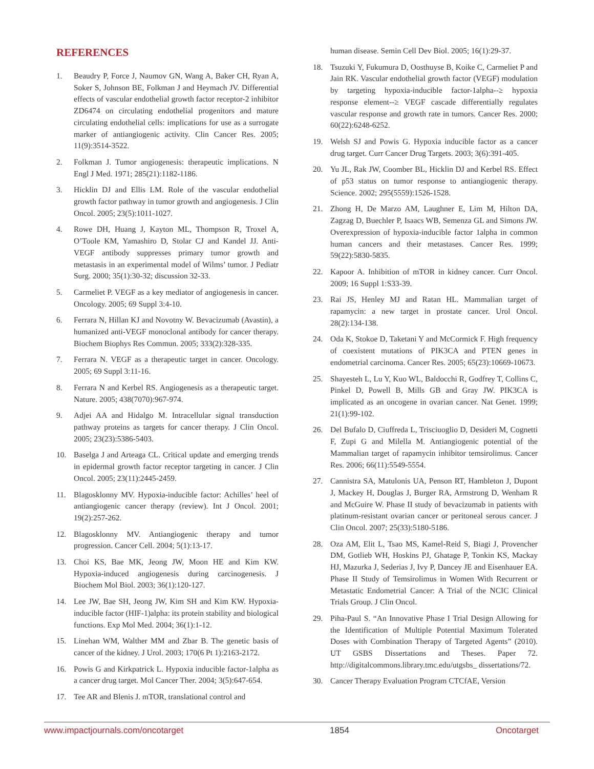REFERENCES
1. Beaudry P, Force J, Naumov GN, Wang A, Baker CH, Ryan A, Soker S, Johnson BE, Folkman J and Heymach JV. Differential effects of vascular endothelial growth factor receptor-2 inhibitor ZD6474 on circulating endothelial progenitors and mature circulating endothelial cells: implications for use as a surrogate marker of antiangiogenic activity. Clin Cancer Res. 2005; 11(9):3514-3522.
2. Folkman J. Tumor angiogenesis: therapeutic implications. N Engl J Med. 1971; 285(21):1182-1186.
3. Hicklin DJ and Ellis LM. Role of the vascular endothelial growth factor pathway in tumor growth and angiogenesis. J Clin Oncol. 2005; 23(5):1011-1027.
4. Rowe DH, Huang J, Kayton ML, Thompson R, Troxel A, O’Toole KM, Yamashiro D, Stolar CJ and Kandel JJ. Anti-VEGF antibody suppresses primary tumor growth and metastasis in an experimental model of Wilms’ tumor. J Pediatr Surg. 2000; 35(1):30-32; discussion 32-33.
5. Carmeliet P. VEGF as a key mediator of angiogenesis in cancer. Oncology. 2005; 69 Suppl 3:4-10.
6. Ferrara N, Hillan KJ and Novotny W. Bevacizumab (Avastin), a humanized anti-VEGF monoclonal antibody for cancer therapy. Biochem Biophys Res Commun. 2005; 333(2):328-335.
7. Ferrara N. VEGF as a therapeutic target in cancer. Oncology. 2005; 69 Suppl 3:11-16.
8. Ferrara N and Kerbel RS. Angiogenesis as a therapeutic target. Nature. 2005; 438(7070):967-974.
9. Adjei AA and Hidalgo M. Intracellular signal transduction pathway proteins as targets for cancer therapy. J Clin Oncol. 2005; 23(23):5386-5403.
10. Baselga J and Arteaga CL. Critical update and emerging trends in epidermal growth factor receptor targeting in cancer. J Clin Oncol. 2005; 23(11):2445-2459.
11. Blagosklonny MV. Hypoxia-inducible factor: Achilles’ heel of antiangiogenic cancer therapy (review). Int J Oncol. 2001; 19(2):257-262.
12. Blagosklonny MV. Antiangiogenic therapy and tumor progression. Cancer Cell. 2004; 5(1):13-17.
13. Choi KS, Bae MK, Jeong JW, Moon HE and Kim KW. Hypoxia-induced angiogenesis during carcinogenesis. J Biochem Mol Biol. 2003; 36(1):120-127.
14. Lee JW, Bae SH, Jeong JW, Kim SH and Kim KW. Hypoxia-inducible factor (HIF-1)alpha: its protein stability and biological functions. Exp Mol Med. 2004; 36(1):1-12.
15. Linehan WM, Walther MM and Zbar B. The genetic basis of cancer of the kidney. J Urol. 2003; 170(6 Pt 1):2163-2172.
16. Powis G and Kirkpatrick L. Hypoxia inducible factor-1alpha as a cancer drug target. Mol Cancer Ther. 2004; 3(5):647-654.
17. Tee AR and Blenis J. mTOR, translational control and
human disease. Semin Cell Dev Biol. 2005; 16(1):29-37.
18. Tsuzuki Y, Fukumura D, Oosthuyse B, Koike C, Carmeliet P and Jain RK. Vascular endothelial growth factor (VEGF) modulation by targeting hypoxia-inducible factor-1alpha--≥ hypoxia response element--≥ VEGF cascade differentially regulates vascular response and growth rate in tumors. Cancer Res. 2000; 60(22):6248-6252.
19. Welsh SJ and Powis G. Hypoxia inducible factor as a cancer drug target. Curr Cancer Drug Targets. 2003; 3(6):391-405.
20. Yu JL, Rak JW, Coomber BL, Hicklin DJ and Kerbel RS. Effect of p53 status on tumor response to antiangiogenic therapy. Science. 2002; 295(5559):1526-1528.
21. Zhong H, De Marzo AM, Laughner E, Lim M, Hilton DA, Zagzag D, Buechler P, Isaacs WB, Semenza GL and Simons JW. Overexpression of hypoxia-inducible factor 1alpha in common human cancers and their metastases. Cancer Res. 1999; 59(22):5830-5835.
22. Kapoor A. Inhibition of mTOR in kidney cancer. Curr Oncol. 2009; 16 Suppl 1:S33-39.
23. Rai JS, Henley MJ and Ratan HL. Mammalian target of rapamycin: a new target in prostate cancer. Urol Oncol. 28(2):134-138.
24. Oda K, Stokoe D, Taketani Y and McCormick F. High frequency of coexistent mutations of PIK3CA and PTEN genes in endometrial carcinoma. Cancer Res. 2005; 65(23):10669-10673.
25. Shayesteh L, Lu Y, Kuo WL, Baldocchi R, Godfrey T, Collins C, Pinkel D, Powell B, Mills GB and Gray JW. PIK3CA is implicated as an oncogene in ovarian cancer. Nat Genet. 1999; 21(1):99-102.
26. Del Bufalo D, Ciuffreda L, Trisciuoglio D, Desideri M, Cognetti F, Zupi G and Milella M. Antiangiogenic potential of the Mammalian target of rapamycin inhibitor temsirolimus. Cancer Res. 2006; 66(11):5549-5554.
27. Cannistra SA, Matulonis UA, Penson RT, Hambleton J, Dupont J, Mackey H, Douglas J, Burger RA, Armstrong D, Wenham R and McGuire W. Phase II study of bevacizumab in patients with platinum-resistant ovarian cancer or peritoneal serous cancer. J Clin Oncol. 2007; 25(33):5180-5186.
28. Oza AM, Elit L, Tsao MS, Kamel-Reid S, Biagi J, Provencher DM, Gotlieb WH, Hoskins PJ, Ghatage P, Tonkin KS, Mackay HJ, Mazurka J, Sederias J, Ivy P, Dancey JE and Eisenhauer EA. Phase II Study of Temsirolimus in Women With Recurrent or Metastatic Endometrial Cancer: A Trial of the NCIC Clinical Trials Group. J Clin Oncol.
29. Piha-Paul S. “An Innovative Phase I Trial Design Allowing for the Identification of Multiple Potential Maximum Tolerated Doses with Combination Therapy of Targeted Agents” (2010). UT GSBS Dissertations and Theses. Paper 72. http://digitalcommons.library.tmc.edu/utgsbs_ dissertations/72.
30. Cancer Therapy Evaluation Program CTCfAE, Version
www.impactjournals.com/oncotarget 1854 Oncotarget